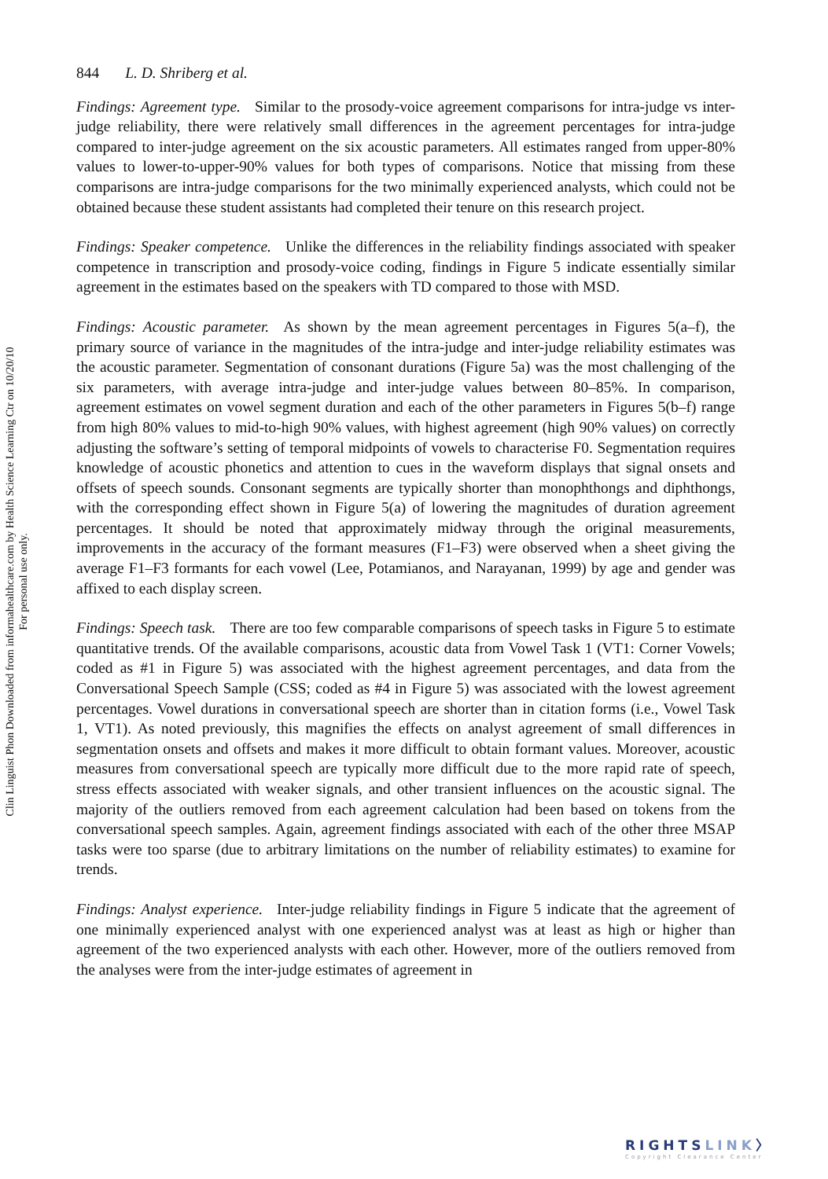844 L. D. Shriberg et al.
Findings: Agreement type. Similar to the prosody-voice agreement comparisons for intra-judge vs inter-judge reliability, there were relatively small differences in the agreement percentages for intra-judge compared to inter-judge agreement on the six acoustic parameters. All estimates ranged from upper-80% values to lower-to-upper-90% values for both types of comparisons. Notice that missing from these comparisons are intra-judge comparisons for the two minimally experienced analysts, which could not be obtained because these student assistants had completed their tenure on this research project.
Findings: Speaker competence. Unlike the differences in the reliability findings associated with speaker competence in transcription and prosody-voice coding, findings in Figure 5 indicate essentially similar agreement in the estimates based on the speakers with TD compared to those with MSD.
Findings: Acoustic parameter. As shown by the mean agreement percentages in Figures 5(a–f), the primary source of variance in the magnitudes of the intra-judge and inter-judge reliability estimates was the acoustic parameter. Segmentation of consonant durations (Figure 5a) was the most challenging of the six parameters, with average intra-judge and inter-judge values between 80–85%. In comparison, agreement estimates on vowel segment duration and each of the other parameters in Figures 5(b–f) range from high 80% values to mid-to-high 90% values, with highest agreement (high 90% values) on correctly adjusting the software’s setting of temporal midpoints of vowels to characterise F0. Segmentation requires knowledge of acoustic phonetics and attention to cues in the waveform displays that signal onsets and offsets of speech sounds. Consonant segments are typically shorter than monophthongs and diphthongs, with the corresponding effect shown in Figure 5(a) of lowering the magnitudes of duration agreement percentages. It should be noted that approximately midway through the original measurements, improvements in the accuracy of the formant measures (F1–F3) were observed when a sheet giving the average F1–F3 formants for each vowel (Lee, Potamianos, and Narayanan, 1999) by age and gender was affixed to each display screen.
Findings: Speech task. There are too few comparable comparisons of speech tasks in Figure 5 to estimate quantitative trends. Of the available comparisons, acoustic data from Vowel Task 1 (VT1: Corner Vowels; coded as #1 in Figure 5) was associated with the highest agreement percentages, and data from the Conversational Speech Sample (CSS; coded as #4 in Figure 5) was associated with the lowest agreement percentages. Vowel durations in conversational speech are shorter than in citation forms (i.e., Vowel Task 1, VT1). As noted previously, this magnifies the effects on analyst agreement of small differences in segmentation onsets and offsets and makes it more difficult to obtain formant values. Moreover, acoustic measures from conversational speech are typically more difficult due to the more rapid rate of speech, stress effects associated with weaker signals, and other transient influences on the acoustic signal. The majority of the outliers removed from each agreement calculation had been based on tokens from the conversational speech samples. Again, agreement findings associated with each of the other three MSAP tasks were too sparse (due to arbitrary limitations on the number of reliability estimates) to examine for trends.
Findings: Analyst experience. Inter-judge reliability findings in Figure 5 indicate that the agreement of one minimally experienced analyst with one experienced analyst was at least as high or higher than agreement of the two experienced analysts with each other. However, more of the outliers removed from the analyses were from the inter-judge estimates of agreement in
Clin Linguist Phon Downloaded from informahealthcare.com by Health Science Learning Ctr on 10/20/10
For personal use only.
RIGHTSLINK〉
Copyright Clearance Center